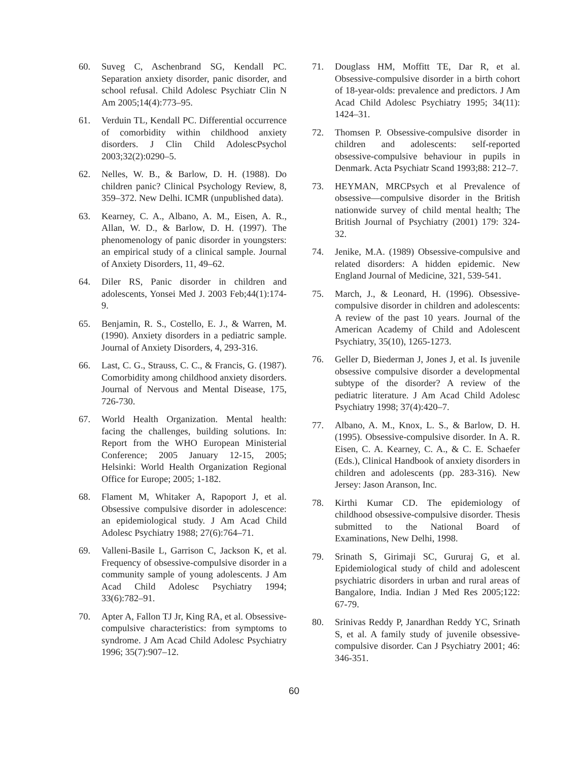60. Suveg C, Aschenbrand SG, Kendall PC. Separation anxiety disorder, panic disorder, and school refusal. Child Adolesc Psychiatr Clin N Am 2005;14(4):773–95.
61. Verduin TL, Kendall PC. Differential occurrence of comorbidity within childhood anxiety disorders. J Clin Child AdolescPsychol 2003;32(2):0290–5.
62. Nelles, W. B., & Barlow, D. H. (1988). Do children panic? Clinical Psychology Review, 8, 359–372. New Delhi. ICMR (unpublished data).
63. Kearney, C. A., Albano, A. M., Eisen, A. R., Allan, W. D., & Barlow, D. H. (1997). The phenomenology of panic disorder in youngsters: an empirical study of a clinical sample. Journal of Anxiety Disorders, 11, 49–62.
64. Diler RS, Panic disorder in children and adolescents, Yonsei Med J. 2003 Feb;44(1):174-9.
65. Benjamin, R. S., Costello, E. J., & Warren, M. (1990). Anxiety disorders in a pediatric sample. Journal of Anxiety Disorders, 4, 293-316.
66. Last, C. G., Strauss, C. C., & Francis, G. (1987). Comorbidity among childhood anxiety disorders. Journal of Nervous and Mental Disease, 175, 726-730.
67. World Health Organization. Mental health: facing the challenges, building solutions. In: Report from the WHO European Ministerial Conference; 2005 January 12-15, 2005; Helsinki: World Health Organization Regional Office for Europe; 2005; 1-182.
68. Flament M, Whitaker A, Rapoport J, et al. Obsessive compulsive disorder in adolescence: an epidemiological study. J Am Acad Child Adolesc Psychiatry 1988; 27(6):764–71.
69. Valleni-Basile L, Garrison C, Jackson K, et al. Frequency of obsessive-compulsive disorder in a community sample of young adolescents. J Am Acad Child Adolesc Psychiatry 1994; 33(6):782–91.
70. Apter A, Fallon TJ Jr, King RA, et al. Obsessive-compulsive characteristics: from symptoms to syndrome. J Am Acad Child Adolesc Psychiatry 1996; 35(7):907–12.
71. Douglass HM, Moffitt TE, Dar R, et al. Obsessive-compulsive disorder in a birth cohort of 18-year-olds: prevalence and predictors. J Am Acad Child Adolesc Psychiatry 1995; 34(11): 1424–31.
72. Thomsen P. Obsessive-compulsive disorder in children and adolescents: self-reported obsessive-compulsive behaviour in pupils in Denmark. Acta Psychiatr Scand 1993;88: 212–7.
73. HEYMAN, MRCPsych et al Prevalence of obsessive—compulsive disorder in the British nationwide survey of child mental health; The British Journal of Psychiatry (2001) 179: 324-32.
74. Jenike, M.A. (1989) Obsessive-compulsive and related disorders: A hidden epidemic. New England Journal of Medicine, 321, 539-541.
75. March, J., & Leonard, H. (1996). Obsessive-compulsive disorder in children and adolescents: A review of the past 10 years. Journal of the American Academy of Child and Adolescent Psychiatry, 35(10), 1265-1273.
76. Geller D, Biederman J, Jones J, et al. Is juvenile obsessive compulsive disorder a developmental subtype of the disorder? A review of the pediatric literature. J Am Acad Child Adolesc Psychiatry 1998; 37(4):420–7.
77. Albano, A. M., Knox, L. S., & Barlow, D. H. (1995). Obsessive-compulsive disorder. In A. R. Eisen, C. A. Kearney, C. A., & C. E. Schaefer (Eds.), Clinical Handbook of anxiety disorders in children and adolescents (pp. 283-316). New Jersey: Jason Aranson, Inc.
78. Kirthi Kumar CD. The epidemiology of childhood obsessive-compulsive disorder. Thesis submitted to the National Board of Examinations, New Delhi, 1998.
79. Srinath S, Girimaji SC, Gururaj G, et al. Epidemiological study of child and adolescent psychiatric disorders in urban and rural areas of Bangalore, India. Indian J Med Res 2005;122: 67-79.
80. Srinivas Reddy P, Janardhan Reddy YC, Srinath S, et al. A family study of juvenile obsessive-compulsive disorder. Can J Psychiatry 2001; 46: 346-351.
60